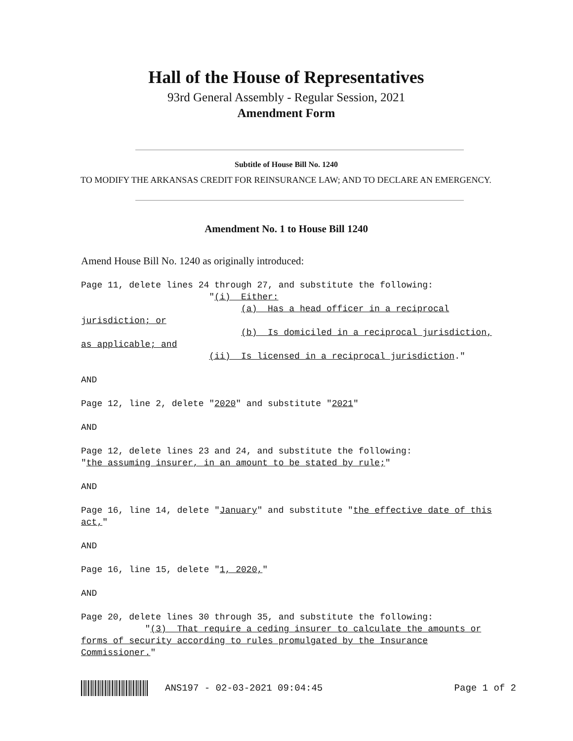Hall of the House of Representatives
93rd General Assembly - Regular Session, 2021
Amendment Form
Subtitle of House Bill No. 1240
TO MODIFY THE ARKANSAS CREDIT FOR REINSURANCE LAW; AND TO DECLARE AN EMERGENCY.
Amendment No. 1 to House Bill 1240
Amend House Bill No. 1240 as originally introduced:
Page 11, delete lines 24 through 27, and substitute the following:
                        "(i)  Either:
                              (a)  Has a head officer in a reciprocal
jurisdiction; or
                              (b)  Is domiciled in a reciprocal jurisdiction,
as applicable; and
                        (ii)  Is licensed in a reciprocal jurisdiction."

AND

Page 12, line 2, delete "2020" and substitute "2021"

AND

Page 12, delete lines 23 and 24, and substitute the following:
"the assuming insurer, in an amount to be stated by rule;"

AND

Page 16, line 14, delete "January" and substitute "the effective date of this
act,"

AND

Page 16, line 15, delete "1, 2020,"

AND

Page 20, delete lines 30 through 35, and substitute the following:
            "(3)  That require a ceding insurer to calculate the amounts or
forms of security according to rules promulgated by the Insurance
Commissioner."
ANS197 - 02-03-2021 09:04:45 Page 1 of 2